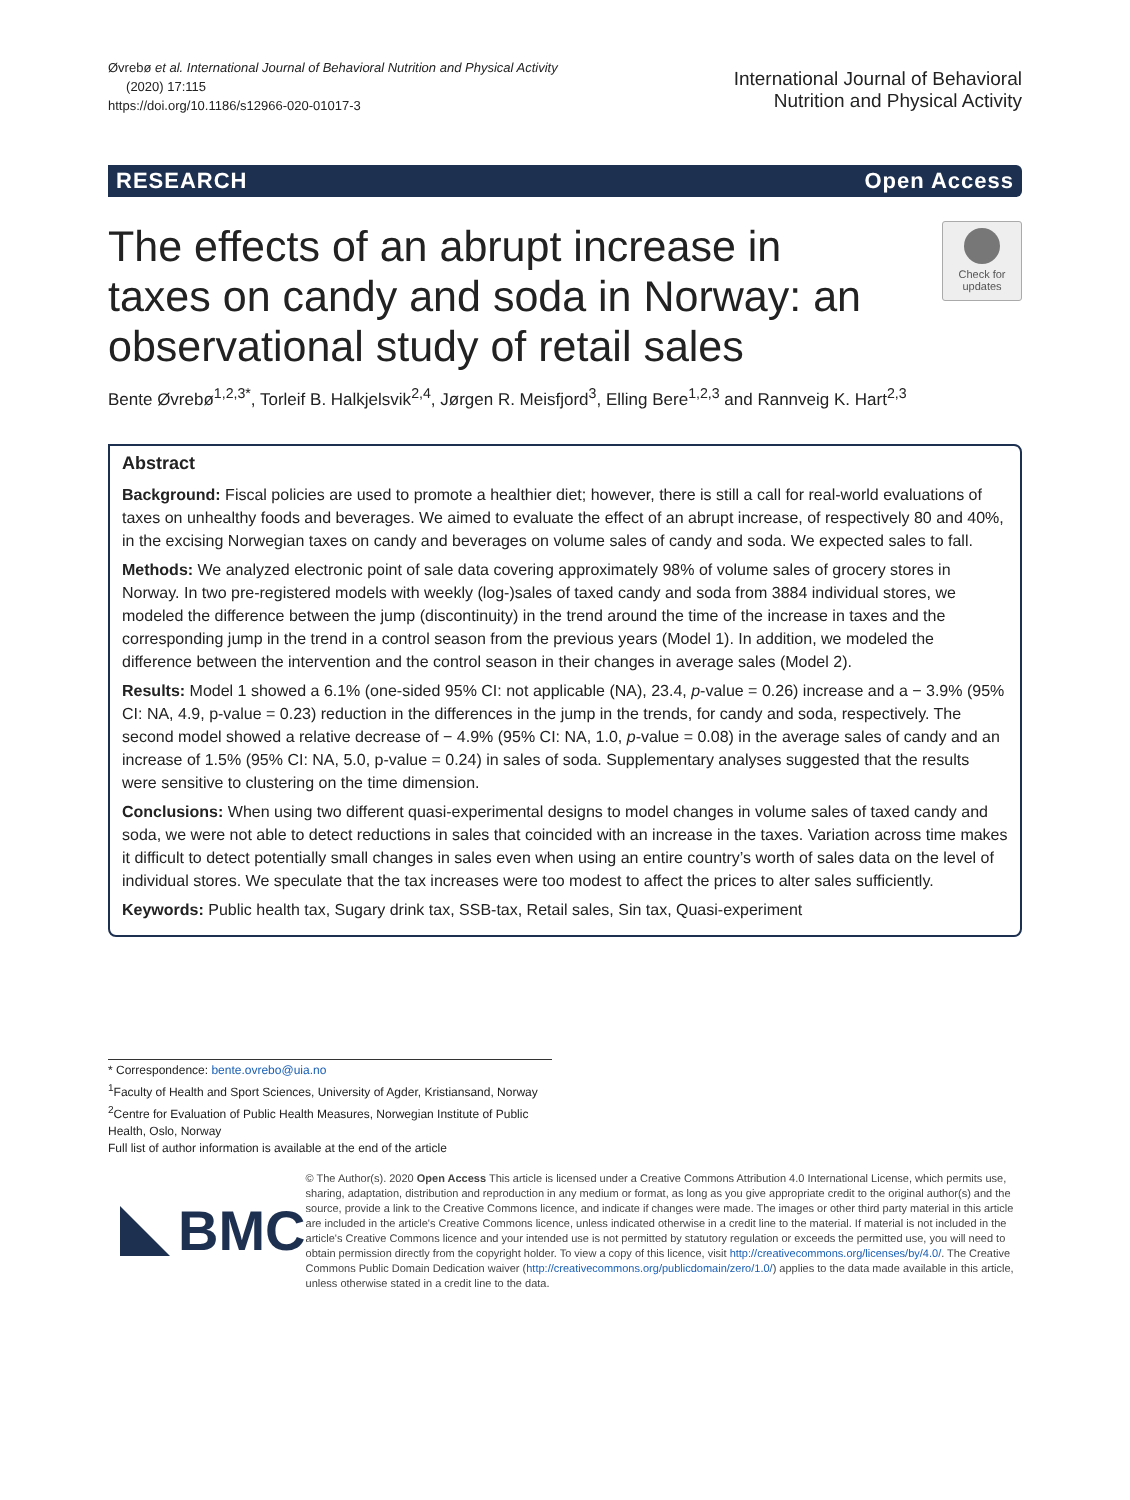Øvrebø et al. International Journal of Behavioral Nutrition and Physical Activity
(2020) 17:115
https://doi.org/10.1186/s12966-020-01017-3
International Journal of Behavioral
Nutrition and Physical Activity
RESEARCH Open Access
The effects of an abrupt increase in taxes on candy and soda in Norway: an observational study of retail sales
Check for updates
Bente Øvrebø<sup>1,2,3*</sup>, Torleif B. Halkjelsvik<sup>2,4</sup>, Jørgen R. Meisfjord<sup>3</sup>, Elling Bere<sup>1,2,3</sup> and Rannveig K. Hart<sup>2,3</sup>
Abstract
Background: Fiscal policies are used to promote a healthier diet; however, there is still a call for real-world evaluations of taxes on unhealthy foods and beverages. We aimed to evaluate the effect of an abrupt increase, of respectively 80 and 40%, in the excising Norwegian taxes on candy and beverages on volume sales of candy and soda. We expected sales to fall.
Methods: We analyzed electronic point of sale data covering approximately 98% of volume sales of grocery stores in Norway. In two pre-registered models with weekly (log-)sales of taxed candy and soda from 3884 individual stores, we modeled the difference between the jump (discontinuity) in the trend around the time of the increase in taxes and the corresponding jump in the trend in a control season from the previous years (Model 1). In addition, we modeled the difference between the intervention and the control season in their changes in average sales (Model 2).
Results: Model 1 showed a 6.1% (one-sided 95% CI: not applicable (NA), 23.4, p-value = 0.26) increase and a − 3.9% (95% CI: NA, 4.9, p-value = 0.23) reduction in the differences in the jump in the trends, for candy and soda, respectively. The second model showed a relative decrease of − 4.9% (95% CI: NA, 1.0, p-value = 0.08) in the average sales of candy and an increase of 1.5% (95% CI: NA, 5.0, p-value = 0.24) in sales of soda. Supplementary analyses suggested that the results were sensitive to clustering on the time dimension.
Conclusions: When using two different quasi-experimental designs to model changes in volume sales of taxed candy and soda, we were not able to detect reductions in sales that coincided with an increase in the taxes. Variation across time makes it difficult to detect potentially small changes in sales even when using an entire country’s worth of sales data on the level of individual stores. We speculate that the tax increases were too modest to affect the prices to alter sales sufficiently.
Keywords: Public health tax, Sugary drink tax, SSB-tax, Retail sales, Sin tax, Quasi-experiment
* Correspondence: bente.ovrebo@uia.no
<sup>1</sup> Faculty of Health and Sport Sciences, University of Agder, Kristiansand, Norway
<sup>2</sup> Centre for Evaluation of Public Health Measures, Norwegian Institute of Public Health, Oslo, Norway
Full list of author information is available at the end of the article
BMC
© The Author(s). 2020 Open Access This article is licensed under a Creative Commons Attribution 4.0 International License, which permits use, sharing, adaptation, distribution and reproduction in any medium or format, as long as you give appropriate credit to the original author(s) and the source, provide a link to the Creative Commons licence, and indicate if changes were made. The images or other third party material in this article are included in the article's Creative Commons licence, unless indicated otherwise in a credit line to the material. If material is not included in the article's Creative Commons licence and your intended use is not permitted by statutory regulation or exceeds the permitted use, you will need to obtain permission directly from the copyright holder. To view a copy of this licence, visit http://creativecommons.org/licenses/by/4.0/. The Creative Commons Public Domain Dedication waiver (http://creativecommons.org/publicdomain/zero/1.0/) applies to the data made available in this article, unless otherwise stated in a credit line to the data.